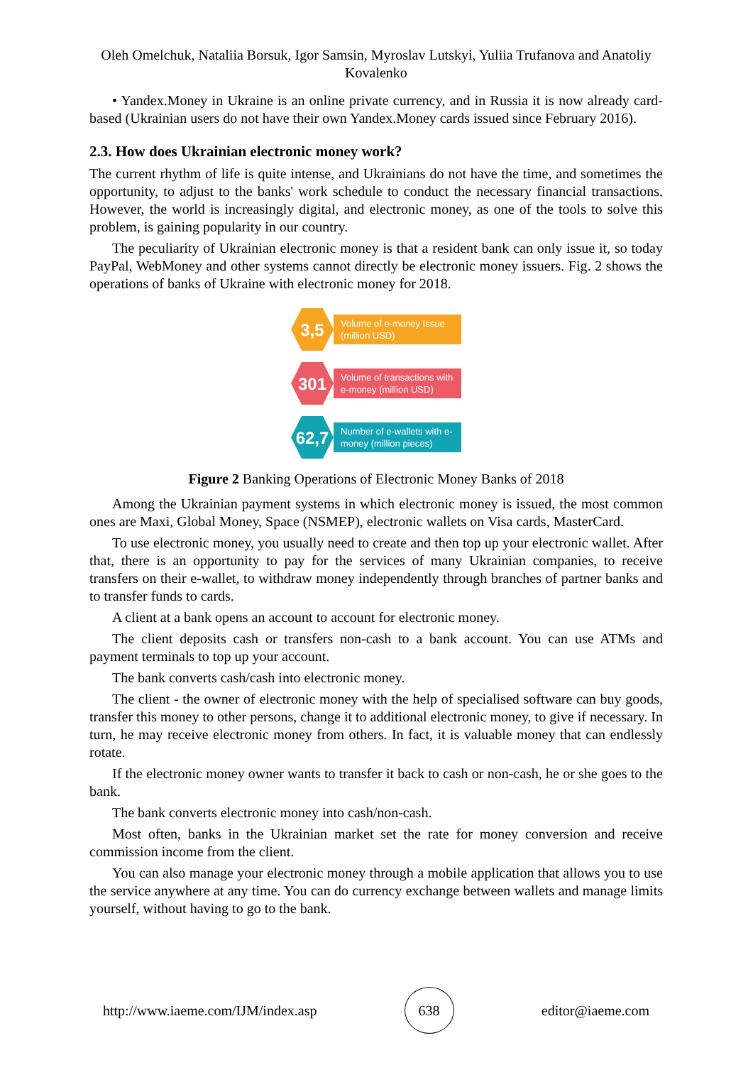Oleh Omelchuk, Nataliia Borsuk, Igor Samsin, Myroslav Lutskyi, Yuliia Trufanova and Anatoliy Kovalenko
• Yandex.Money in Ukraine is an online private currency, and in Russia it is now already card-based (Ukrainian users do not have their own Yandex.Money cards issued since February 2016).
2.3. How does Ukrainian electronic money work?
The current rhythm of life is quite intense, and Ukrainians do not have the time, and sometimes the opportunity, to adjust to the banks' work schedule to conduct the necessary financial transactions. However, the world is increasingly digital, and electronic money, as one of the tools to solve this problem, is gaining popularity in our country.
The peculiarity of Ukrainian electronic money is that a resident bank can only issue it, so today PayPal, WebMoney and other systems cannot directly be electronic money issuers. Fig. 2 shows the operations of banks of Ukraine with electronic money for 2018.
3,5
Volume of e-money Issue (million USD)
301
Volume of transactions with e-money (million USD)
62,7
Number of e-wallets with e-money (million pieces)
Figure 2 Banking Operations of Electronic Money Banks of 2018
Among the Ukrainian payment systems in which electronic money is issued, the most common ones are Maxi, Global Money, Space (NSMEP), electronic wallets on Visa cards, MasterCard.
To use electronic money, you usually need to create and then top up your electronic wallet. After that, there is an opportunity to pay for the services of many Ukrainian companies, to receive transfers on their e-wallet, to withdraw money independently through branches of partner banks and to transfer funds to cards.
A client at a bank opens an account to account for electronic money.
The client deposits cash or transfers non-cash to a bank account. You can use ATMs and payment terminals to top up your account.
The bank converts cash/cash into electronic money.
The client - the owner of electronic money with the help of specialised software can buy goods, transfer this money to other persons, change it to additional electronic money, to give if necessary. In turn, he may receive electronic money from others. In fact, it is valuable money that can endlessly rotate.
If the electronic money owner wants to transfer it back to cash or non-cash, he or she goes to the bank.
The bank converts electronic money into cash/non-cash.
Most often, banks in the Ukrainian market set the rate for money conversion and receive commission income from the client.
You can also manage your electronic money through a mobile application that allows you to use the service anywhere at any time. You can do currency exchange between wallets and manage limits yourself, without having to go to the bank.
http://www.iaeme.com/IJM/index.asp
638
editor@iaeme.com